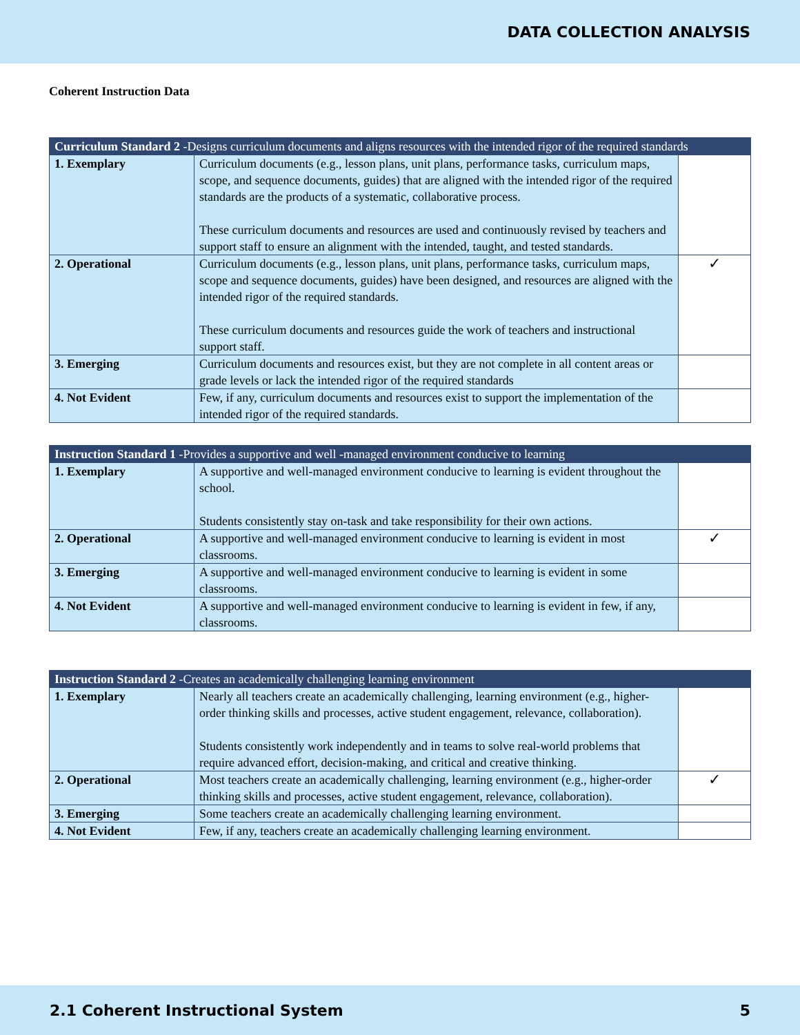DATA COLLECTION ANALYSIS
Coherent Instruction Data
| Curriculum Standard 2 -Designs curriculum documents and aligns resources with the intended rigor of the required standards | | |
| --- | --- | --- |
| 1. Exemplary | Curriculum documents (e.g., lesson plans, unit plans, performance tasks, curriculum maps, scope, and sequence documents, guides) that are aligned with the intended rigor of the required standards are the products of a systematic, collaborative process. These curriculum documents and resources are used and continuously revised by teachers and support staff to ensure an alignment with the intended, taught, and tested standards. | |
| 2. Operational | Curriculum documents (e.g., lesson plans, unit plans, performance tasks, curriculum maps, scope and sequence documents, guides) have been designed, and resources are aligned with the intended rigor of the required standards. These curriculum documents and resources guide the work of teachers and instructional support staff. | ✓ |
| 3. Emerging | Curriculum documents and resources exist, but they are not complete in all content areas or grade levels or lack the intended rigor of the required standards | |
| 4. Not Evident | Few, if any, curriculum documents and resources exist to support the implementation of the intended rigor of the required standards. | |
| Instruction Standard 1 -Provides a supportive and well -managed environment conducive to learning | | |
| --- | --- | --- |
| 1. Exemplary | A supportive and well-managed environment conducive to learning is evident throughout the school. Students consistently stay on-task and take responsibility for their own actions. | |
| 2. Operational | A supportive and well-managed environment conducive to learning is evident in most classrooms. | ✓ |
| 3. Emerging | A supportive and well-managed environment conducive to learning is evident in some classrooms. | |
| 4. Not Evident | A supportive and well-managed environment conducive to learning is evident in few, if any, classrooms. | |
| Instruction Standard 2 -Creates an academically challenging learning environment | | |
| --- | --- | --- |
| 1. Exemplary | Nearly all teachers create an academically challenging, learning environment (e.g., higher-order thinking skills and processes, active student engagement, relevance, collaboration). Students consistently work independently and in teams to solve real-world problems that require advanced effort, decision-making, and critical and creative thinking. | |
| 2. Operational | Most teachers create an academically challenging, learning environment (e.g., higher-order thinking skills and processes, active student engagement, relevance, collaboration). | ✓ |
| 3. Emerging | Some teachers create an academically challenging learning environment. | |
| 4. Not Evident | Few, if any, teachers create an academically challenging learning environment. | |
2.1 Coherent Instructional System 5